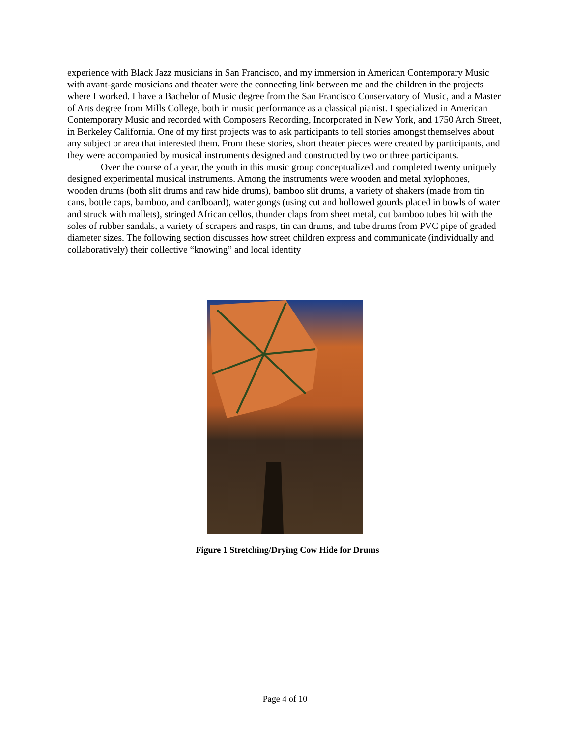experience with Black Jazz musicians in San Francisco, and my immersion in American Contemporary Music with avant-garde musicians and theater were the connecting link between me and the children in the projects where I worked. I have a Bachelor of Music degree from the San Francisco Conservatory of Music, and a Master of Arts degree from Mills College, both in music performance as a classical pianist. I specialized in American Contemporary Music and recorded with Composers Recording, Incorporated in New York, and 1750 Arch Street, in Berkeley California. One of my first projects was to ask participants to tell stories amongst themselves about any subject or area that interested them. From these stories, short theater pieces were created by participants, and they were accompanied by musical instruments designed and constructed by two or three participants.
Over the course of a year, the youth in this music group conceptualized and completed twenty uniquely designed experimental musical instruments. Among the instruments were wooden and metal xylophones, wooden drums (both slit drums and raw hide drums), bamboo slit drums, a variety of shakers (made from tin cans, bottle caps, bamboo, and cardboard), water gongs (using cut and hollowed gourds placed in bowls of water and struck with mallets), stringed African cellos, thunder claps from sheet metal, cut bamboo tubes hit with the soles of rubber sandals, a variety of scrapers and rasps, tin can drums, and tube drums from PVC pipe of graded diameter sizes. The following section discusses how street children express and communicate (individually and collaboratively) their collective “knowing” and local identity
Figure 1 Stretching/Drying Cow Hide for Drums
Page 4 of 10